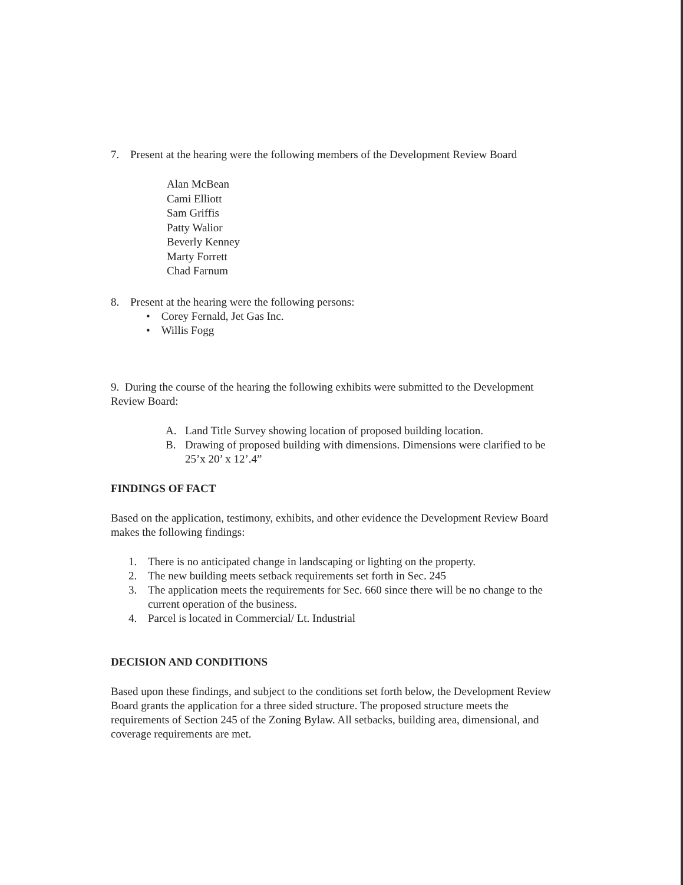7. Present at the hearing were the following members of the Development Review Board
Alan McBean
Cami Elliott
Sam Griffis
Patty Walior
Beverly Kenney
Marty Forrett
Chad Farnum
8. Present at the hearing were the following persons:
• Corey Fernald, Jet Gas Inc.
• Willis Fogg
9. During the course of the hearing the following exhibits were submitted to the Development Review Board:
A. Land Title Survey showing location of proposed building location.
B. Drawing of proposed building with dimensions. Dimensions were clarified to be 25’x 20’ x 12’.4”
FINDINGS OF FACT
Based on the application, testimony, exhibits, and other evidence the Development Review Board makes the following findings:
1. There is no anticipated change in landscaping or lighting on the property.
2. The new building meets setback requirements set forth in Sec. 245
3. The application meets the requirements for Sec. 660 since there will be no change to the current operation of the business.
4. Parcel is located in Commercial/ Lt. Industrial
DECISION AND CONDITIONS
Based upon these findings, and subject to the conditions set forth below, the Development Review Board grants the application for a three sided structure. The proposed structure meets the requirements of Section 245 of the Zoning Bylaw. All setbacks, building area, dimensional, and coverage requirements are met.